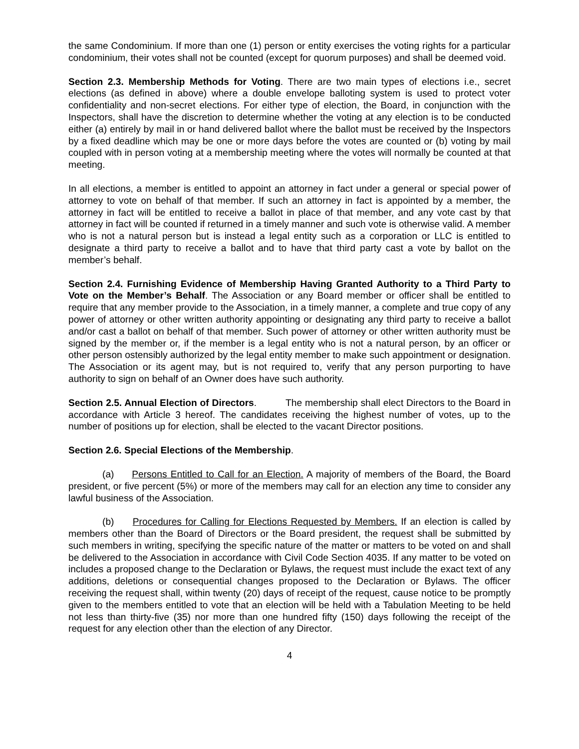the same Condominium. If more than one (1) person or entity exercises the voting rights for a particular condominium, their votes shall not be counted (except for quorum purposes) and shall be deemed void.
Section 2.3. Membership Methods for Voting. There are two main types of elections i.e., secret elections (as defined in above) where a double envelope balloting system is used to protect voter confidentiality and non-secret elections. For either type of election, the Board, in conjunction with the Inspectors, shall have the discretion to determine whether the voting at any election is to be conducted either (a) entirely by mail in or hand delivered ballot where the ballot must be received by the Inspectors by a fixed deadline which may be one or more days before the votes are counted or (b) voting by mail coupled with in person voting at a membership meeting where the votes will normally be counted at that meeting.
In all elections, a member is entitled to appoint an attorney in fact under a general or special power of attorney to vote on behalf of that member. If such an attorney in fact is appointed by a member, the attorney in fact will be entitled to receive a ballot in place of that member, and any vote cast by that attorney in fact will be counted if returned in a timely manner and such vote is otherwise valid. A member who is not a natural person but is instead a legal entity such as a corporation or LLC is entitled to designate a third party to receive a ballot and to have that third party cast a vote by ballot on the member’s behalf.
Section 2.4. Furnishing Evidence of Membership Having Granted Authority to a Third Party to Vote on the Member’s Behalf. The Association or any Board member or officer shall be entitled to require that any member provide to the Association, in a timely manner, a complete and true copy of any power of attorney or other written authority appointing or designating any third party to receive a ballot and/or cast a ballot on behalf of that member. Such power of attorney or other written authority must be signed by the member or, if the member is a legal entity who is not a natural person, by an officer or other person ostensibly authorized by the legal entity member to make such appointment or designation. The Association or its agent may, but is not required to, verify that any person purporting to have authority to sign on behalf of an Owner does have such authority.
Section 2.5. Annual Election of Directors. The membership shall elect Directors to the Board in accordance with Article 3 hereof. The candidates receiving the highest number of votes, up to the number of positions up for election, shall be elected to the vacant Director positions.
Section 2.6. Special Elections of the Membership.
(a) Persons Entitled to Call for an Election. A majority of members of the Board, the Board president, or five percent (5%) or more of the members may call for an election any time to consider any lawful business of the Association.
(b) Procedures for Calling for Elections Requested by Members. If an election is called by members other than the Board of Directors or the Board president, the request shall be submitted by such members in writing, specifying the specific nature of the matter or matters to be voted on and shall be delivered to the Association in accordance with Civil Code Section 4035. If any matter to be voted on includes a proposed change to the Declaration or Bylaws, the request must include the exact text of any additions, deletions or consequential changes proposed to the Declaration or Bylaws. The officer receiving the request shall, within twenty (20) days of receipt of the request, cause notice to be promptly given to the members entitled to vote that an election will be held with a Tabulation Meeting to be held not less than thirty-five (35) nor more than one hundred fifty (150) days following the receipt of the request for any election other than the election of any Director.
4